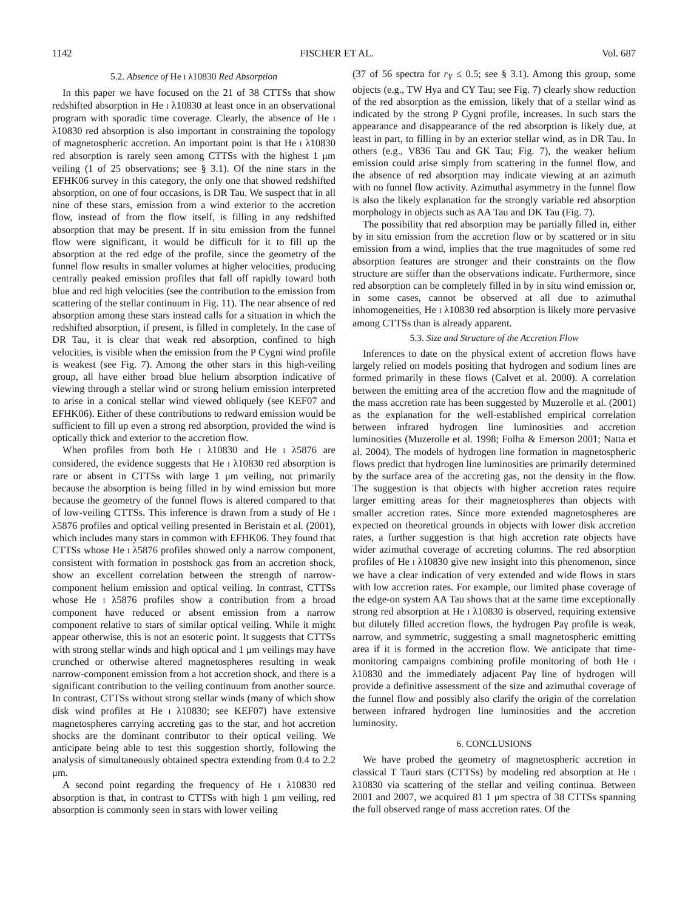1142 FISCHER ET AL. Vol. 687
5.2. Absence of He I λ10830 Red Absorption
In this paper we have focused on the 21 of 38 CTTSs that show redshifted absorption in He I λ10830 at least once in an observational program with sporadic time coverage. Clearly, the absence of He I λ10830 red absorption is also important in constraining the topology of magnetospheric accretion. An important point is that He I λ10830 red absorption is rarely seen among CTTSs with the highest 1 μm veiling (1 of 25 observations; see § 3.1). Of the nine stars in the EFHK06 survey in this category, the only one that showed redshifted absorption, on one of four occasions, is DR Tau. We suspect that in all nine of these stars, emission from a wind exterior to the accretion flow, instead of from the flow itself, is filling in any redshifted absorption that may be present. If in situ emission from the funnel flow were significant, it would be difficult for it to fill up the absorption at the red edge of the profile, since the geometry of the funnel flow results in smaller volumes at higher velocities, producing centrally peaked emission profiles that fall off rapidly toward both blue and red high velocities (see the contribution to the emission from scattering of the stellar continuum in Fig. 11). The near absence of red absorption among these stars instead calls for a situation in which the redshifted absorption, if present, is filled in completely. In the case of DR Tau, it is clear that weak red absorption, confined to high velocities, is visible when the emission from the P Cygni wind profile is weakest (see Fig. 7). Among the other stars in this high-veiling group, all have either broad blue helium absorption indicative of viewing through a stellar wind or strong helium emission interpreted to arise in a conical stellar wind viewed obliquely (see KEF07 and EFHK06). Either of these contributions to redward emission would be sufficient to fill up even a strong red absorption, provided the wind is optically thick and exterior to the accretion flow.
When profiles from both He I λ10830 and He I λ5876 are considered, the evidence suggests that He I λ10830 red absorption is rare or absent in CTTSs with large 1 μm veiling, not primarily because the absorption is being filled in by wind emission but more because the geometry of the funnel flows is altered compared to that of low-veiling CTTSs. This inference is drawn from a study of He I λ5876 profiles and optical veiling presented in Beristain et al. (2001), which includes many stars in common with EFHK06. They found that CTTSs whose He I λ5876 profiles showed only a narrow component, consistent with formation in postshock gas from an accretion shock, show an excellent correlation between the strength of narrow-component helium emission and optical veiling. In contrast, CTTSs whose He I λ5876 profiles show a contribution from a broad component have reduced or absent emission from a narrow component relative to stars of similar optical veiling. While it might appear otherwise, this is not an esoteric point. It suggests that CTTSs with strong stellar winds and high optical and 1 μm veilings may have crunched or otherwise altered magnetospheres resulting in weak narrow-component emission from a hot accretion shock, and there is a significant contribution to the veiling continuum from another source. In contrast, CTTSs without strong stellar winds (many of which show disk wind profiles at He I λ10830; see KEF07) have extensive magnetospheres carrying accreting gas to the star, and hot accretion shocks are the dominant contributor to their optical veiling. We anticipate being able to test this suggestion shortly, following the analysis of simultaneously obtained spectra extending from 0.4 to 2.2 μm.
A second point regarding the frequency of He I λ10830 red absorption is that, in contrast to CTTSs with high 1 μm veiling, red absorption is commonly seen in stars with lower veiling
(37 of 56 spectra for r<sub>Y</sub> ≤ 0.5; see § 3.1). Among this group, some objects (e.g., TW Hya and CY Tau; see Fig. 7) clearly show reduction of the red absorption as the emission, likely that of a stellar wind as indicated by the strong P Cygni profile, increases. In such stars the appearance and disappearance of the red absorption is likely due, at least in part, to filling in by an exterior stellar wind, as in DR Tau. In others (e.g., V836 Tau and GK Tau; Fig. 7), the weaker helium emission could arise simply from scattering in the funnel flow, and the absence of red absorption may indicate viewing at an azimuth with no funnel flow activity. Azimuthal asymmetry in the funnel flow is also the likely explanation for the strongly variable red absorption morphology in objects such as AA Tau and DK Tau (Fig. 7).
The possibility that red absorption may be partially filled in, either by in situ emission from the accretion flow or by scattered or in situ emission from a wind, implies that the true magnitudes of some red absorption features are stronger and their constraints on the flow structure are stiffer than the observations indicate. Furthermore, since red absorption can be completely filled in by in situ wind emission or, in some cases, cannot be observed at all due to azimuthal inhomogeneities, He I λ10830 red absorption is likely more pervasive among CTTSs than is already apparent.
5.3. Size and Structure of the Accretion Flow
Inferences to date on the physical extent of accretion flows have largely relied on models positing that hydrogen and sodium lines are formed primarily in these flows (Calvet et al. 2000). A correlation between the emitting area of the accretion flow and the magnitude of the mass accretion rate has been suggested by Muzerolle et al. (2001) as the explanation for the well-established empirical correlation between infrared hydrogen line luminosities and accretion luminosities (Muzerolle et al. 1998; Folha & Emerson 2001; Natta et al. 2004). The models of hydrogen line formation in magnetospheric flows predict that hydrogen line luminosities are primarily determined by the surface area of the accreting gas, not the density in the flow. The suggestion is that objects with higher accretion rates require larger emitting areas for their magnetospheres than objects with smaller accretion rates. Since more extended magnetospheres are expected on theoretical grounds in objects with lower disk accretion rates, a further suggestion is that high accretion rate objects have wider azimuthal coverage of accreting columns. The red absorption profiles of He I λ10830 give new insight into this phenomenon, since we have a clear indication of very extended and wide flows in stars with low accretion rates. For example, our limited phase coverage of the edge-on system AA Tau shows that at the same time exceptionally strong red absorption at He I λ10830 is observed, requiring extensive but dilutely filled accretion flows, the hydrogen Paγ profile is weak, narrow, and symmetric, suggesting a small magnetospheric emitting area if it is formed in the accretion flow. We anticipate that time-monitoring campaigns combining profile monitoring of both He I λ10830 and the immediately adjacent Paγ line of hydrogen will provide a definitive assessment of the size and azimuthal coverage of the funnel flow and possibly also clarify the origin of the correlation between infrared hydrogen line luminosities and the accretion luminosity.
6. CONCLUSIONS
We have probed the geometry of magnetospheric accretion in classical T Tauri stars (CTTSs) by modeling red absorption at He I λ10830 via scattering of the stellar and veiling continua. Between 2001 and 2007, we acquired 81 1 μm spectra of 38 CTTSs spanning the full observed range of mass accretion rates. Of the